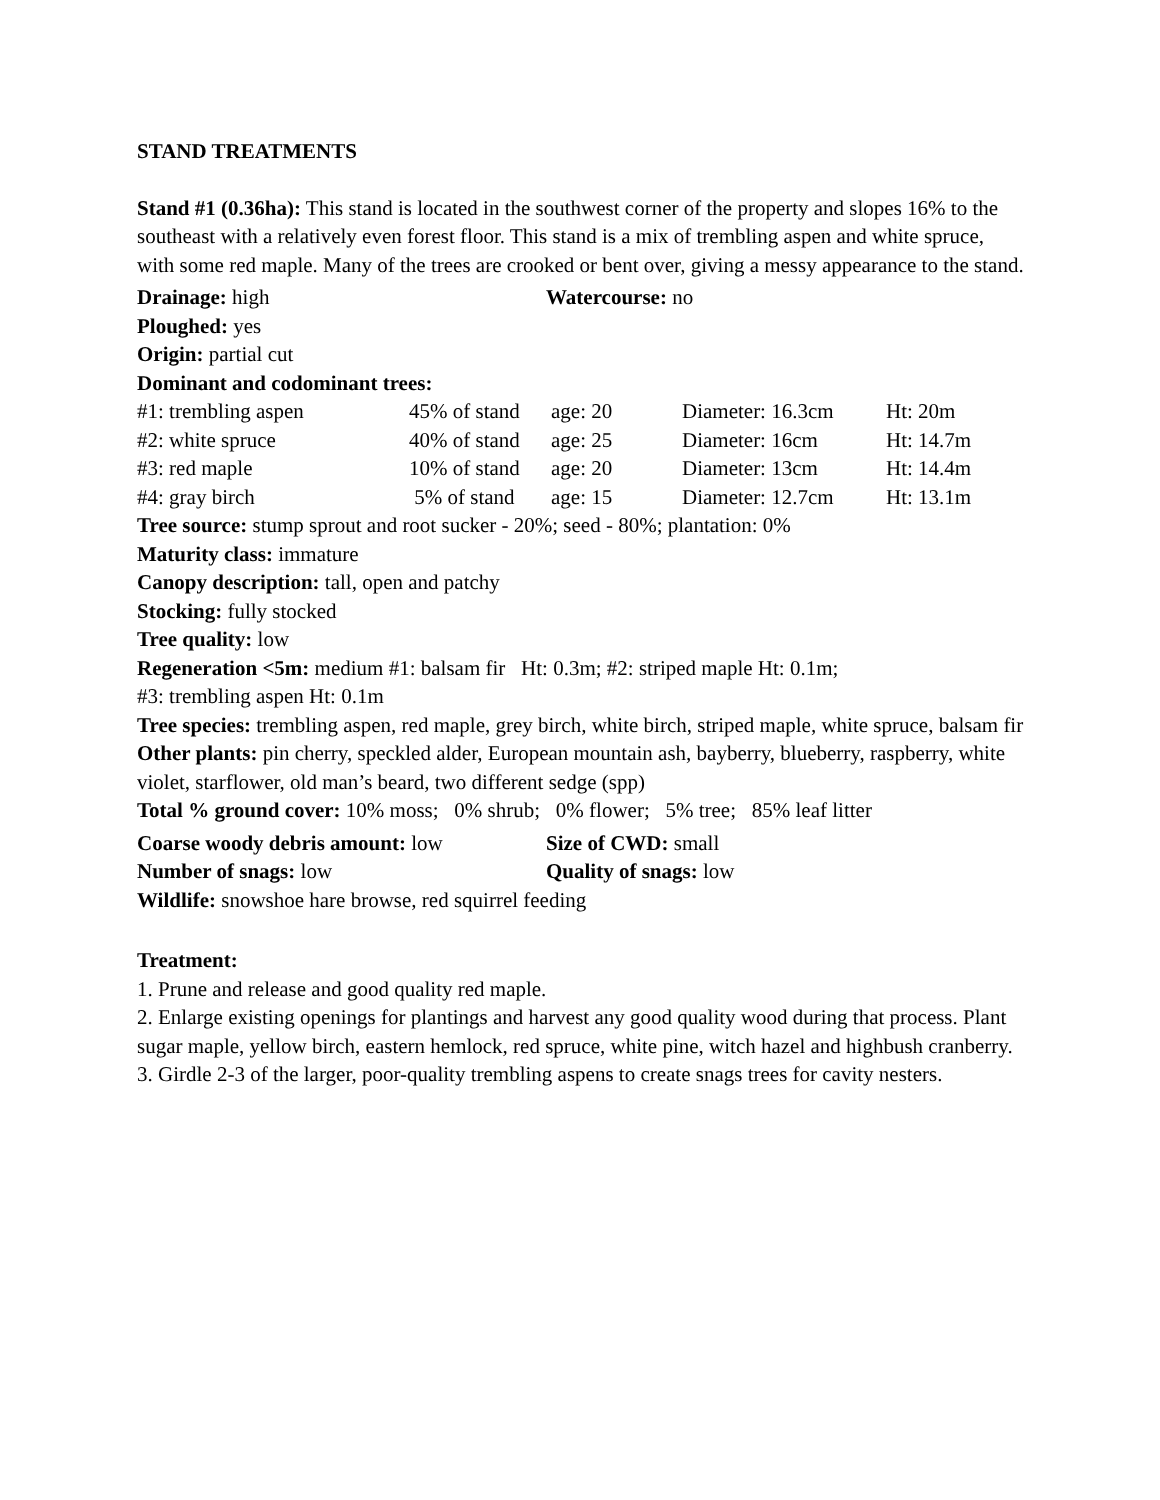STAND TREATMENTS
Stand #1 (0.36ha): This stand is located in the southwest corner of the property and slopes 16% to the southeast with a relatively even forest floor. This stand is a mix of trembling aspen and white spruce, with some red maple. Many of the trees are crooked or bent over, giving a messy appearance to the stand.
| Drainage: high | Watercourse: no |
Ploughed: yes
Origin: partial cut
Dominant and codominant trees:
| #1: trembling aspen | 45% of stand | age: 20 | Diameter: 16.3cm | Ht: 20m |
| #2: white spruce | 40% of stand | age: 25 | Diameter: 16cm | Ht: 14.7m |
| #3: red maple | 10% of stand | age: 20 | Diameter: 13cm | Ht: 14.4m |
| #4: gray birch | 5% of stand | age: 15 | Diameter: 12.7cm | Ht: 13.1m |
Tree source: stump sprout and root sucker - 20%; seed - 80%; plantation: 0%
Maturity class: immature
Canopy description: tall, open and patchy
Stocking: fully stocked
Tree quality: low
Regeneration <5m: medium #1: balsam fir Ht: 0.3m; #2: striped maple Ht: 0.1m;
#3: trembling aspen Ht: 0.1m
Tree species: trembling aspen, red maple, grey birch, white birch, striped maple, white spruce, balsam fir
Other plants: pin cherry, speckled alder, European mountain ash, bayberry, blueberry, raspberry, white violet, starflower, old man’s beard, two different sedge (spp)
Total % ground cover: 10% moss; 0% shrub; 0% flower; 5% tree; 85% leaf litter
| Coarse woody debris amount: low | Size of CWD: small |
| Number of snags: low | Quality of snags: low |
Wildlife: snowshoe hare browse, red squirrel feeding
Treatment:
1. Prune and release and good quality red maple.
2. Enlarge existing openings for plantings and harvest any good quality wood during that process. Plant sugar maple, yellow birch, eastern hemlock, red spruce, white pine, witch hazel and highbush cranberry.
3. Girdle 2-3 of the larger, poor-quality trembling aspens to create snags trees for cavity nesters.